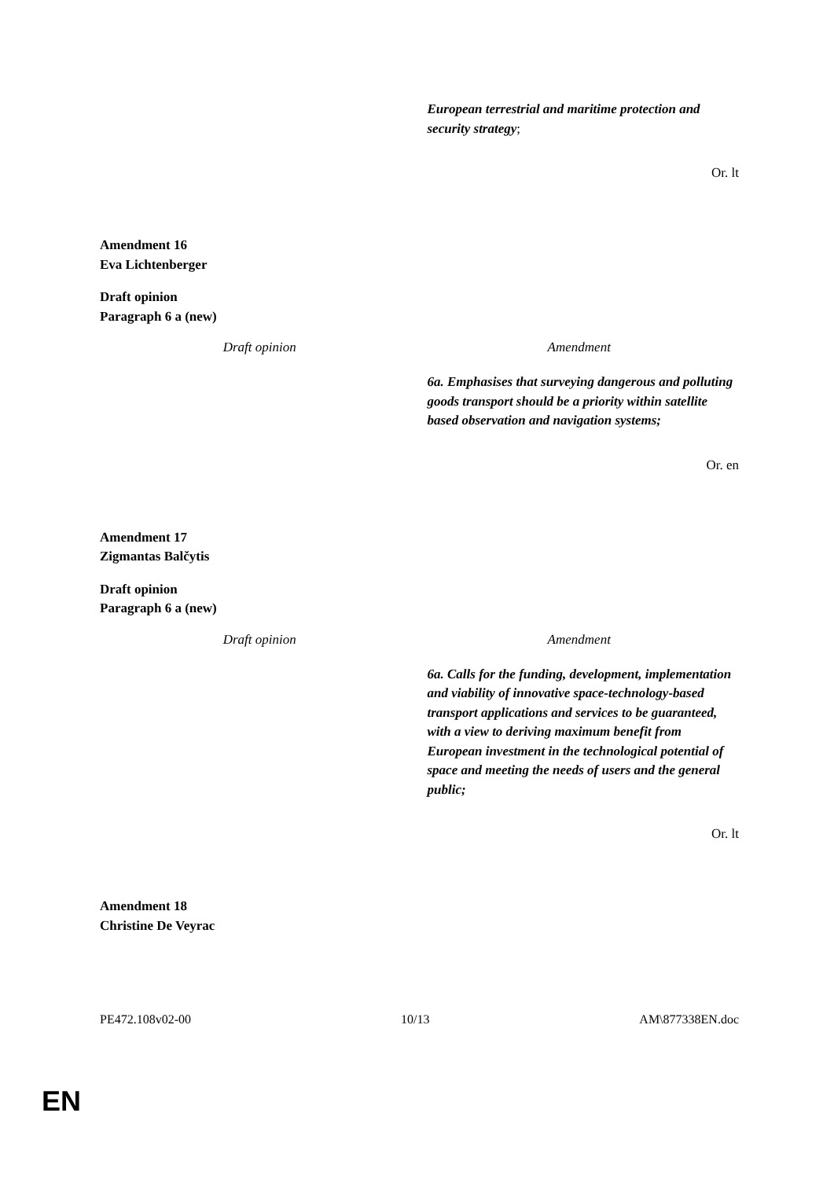| | European terrestrial and maritime protection and security strategy ; |
Or. lt
Amendment 16
Eva Lichtenberger
Draft opinion
Paragraph 6 a (new)
| Draft opinion | Amendment |
| --- | --- |
| | 6a. Emphasises that surveying dangerous and polluting goods transport should be a priority within satellite based observation and navigation systems; |
Or. en
Amendment 17
Zigmantas Balčytis
Draft opinion
Paragraph 6 a (new)
| Draft opinion | Amendment |
| --- | --- |
| | 6a. Calls for the funding, development, implementation and viability of innovative space-technology-based transport applications and services to be guaranteed, with a view to deriving maximum benefit from European investment in the technological potential of space and meeting the needs of users and the general public; |
Or. lt
Amendment 18
Christine De Veyrac
PE472.108v02-00 10/13 AM\877338EN.doc
EN